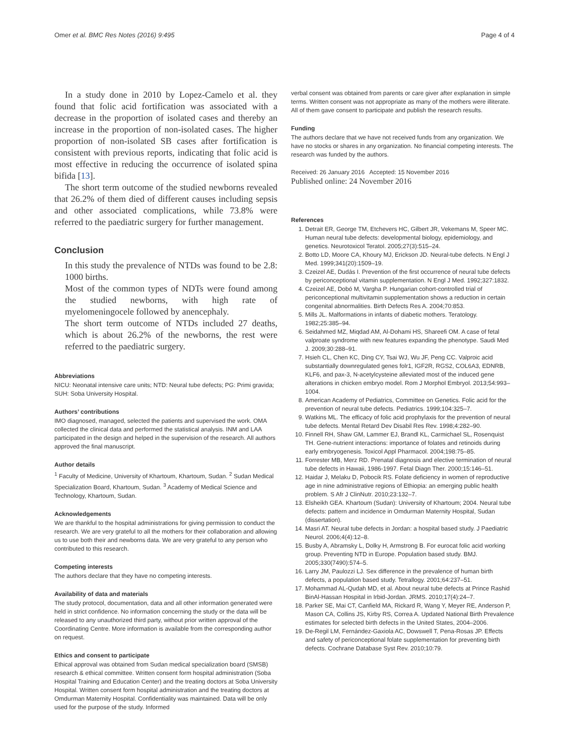Omer et al. BMC Res Notes (2016) 9:495 Page 4 of 4
In a study done in 2010 by Lopez-Camelo et al. they found that folic acid fortification was associated with a decrease in the proportion of isolated cases and thereby an increase in the proportion of non-isolated cases. The higher proportion of non-isolated SB cases after fortification is consistent with previous reports, indicating that folic acid is most effective in reducing the occurrence of isolated spina bifida [13].
The short term outcome of the studied newborns revealed that 26.2% of them died of different causes including sepsis and other associated complications, while 73.8% were referred to the paediatric surgery for further management.
Conclusion
In this study the prevalence of NTDs was found to be 2.8: 1000 births.
Most of the common types of NDTs were found among the studied newborns, with high rate of myelomeningocele followed by anencephaly.
The short term outcome of NTDs included 27 deaths, which is about 26.2% of the newborns, the rest were referred to the paediatric surgery.
Abbreviations
NICU: Neonatal intensive care units; NTD: Neural tube defects; PG: Primi gravida; SUH: Soba University Hospital.
Authors’ contributions
IMO diagnosed, managed, selected the patients and supervised the work. OMA collected the clinical data and performed the statistical analysis. INM and LAA participated in the design and helped in the supervision of the research. All authors approved the final manuscript.
Author details
<sup>1</sup> Faculty of Medicine, University of Khartoum, Khartoum, Sudan. <sup>2</sup> Sudan Medical Specialization Board, Khartoum, Sudan. <sup>3</sup> Academy of Medical Science and Technology, Khartoum, Sudan.
Acknowledgements
We are thankful to the hospital administrations for giving permission to conduct the research. We are very grateful to all the mothers for their collaboration and allowing us to use both their and newborns data. We are very grateful to any person who contributed to this research.
Competing interests
The authors declare that they have no competing interests.
Availability of data and materials
The study protocol, documentation, data and all other information generated were held in strict confidence. No information concerning the study or the data will be released to any unauthorized third party, without prior written approval of the Coordinating Centre. More information is available from the corresponding author on request.
Ethics and consent to participate
Ethical approval was obtained from Sudan medical specialization board (SMSB) research & ethical committee. Written consent form hospital administration (Soba Hospital Training and Education Center) and the treating doctors at Soba University Hospital. Written consent form hospital administration and the treating doctors at Omdurman Maternity Hospital. Confidentiality was maintained. Data will be only used for the purpose of the study. Informed
verbal consent was obtained from parents or care giver after explanation in simple terms. Written consent was not appropriate as many of the mothers were illiterate. All of them gave consent to participate and publish the research results.
Funding
The authors declare that we have not received funds from any organization. We have no stocks or shares in any organization. No financial competing interests. The research was funded by the authors.
Received: 26 January 2016 Accepted: 15 November 2016
Published online: 24 November 2016
References
1. Detrait ER, George TM, Etchevers HC, Gilbert JR, Vekemans M, Speer MC. Human neural tube defects: developmental biology, epidemiology, and genetics. Neurotoxicol Teratol. 2005;27(3):515–24.
2. Botto LD, Moore CA, Khoury MJ, Erickson JD. Neural-tube defects. N Engl J Med. 1999;341(20):1509–19.
3. Czeizel AE, Dudás I. Prevention of the first occurrence of neural tube defects by periconceptional vitamin supplementation. N Engl J Med. 1992;327:1832.
4. Czeizel AE, Dobó M, Vargha P. Hungarian cohort-controlled trial of periconceptional multivitamin supplementation shows a reduction in certain congenital abnormalities. Birth Defects Res A. 2004;70:853.
5. Mills JL. Malformations in infants of diabetic mothers. Teratology. 1982;25:385–94.
6. Seidahmed MZ, Miqdad AM, Al-Dohami HS, Shareefi OM. A case of fetal valproate syndrome with new features expanding the phenotype. Saudi Med J. 2009;30:288–91.
7. Hsieh CL, Chen KC, Ding CY, Tsai WJ, Wu JF, Peng CC. Valproic acid substantially downregulated genes folr1, IGF2R, RGS2, COL6A3, EDNRB, KLF6, and pax-3, N-acetylcysteine alleviated most of the induced gene alterations in chicken embryo model. Rom J Morphol Embryol. 2013;54:993–1004.
8. American Academy of Pediatrics, Committee on Genetics. Folic acid for the prevention of neural tube defects. Pediatrics. 1999;104:325–7.
9. Watkins ML. The efficacy of folic acid prophylaxis for the prevention of neural tube defects. Mental Retard Dev Disabil Res Rev. 1998;4:282–90.
10. Finnell RH, Shaw GM, Lammer EJ, Brandl KL, Carmichael SL, Rosenquist TH. Gene-nutrient interactions: importance of folates and retinoids during early embryogenesis. Toxicol Appl Pharmacol. 2004;198:75–85.
11. Forrester MB, Merz RD. Prenatal diagnosis and elective termination of neural tube defects in Hawaii, 1986-1997. Fetal Diagn Ther. 2000;15:146–51.
12. Haidar J, Melaku D, Pobocik RS. Folate deficiency in women of reproductive age in nine administrative regions of Ethiopia: an emerging public health problem. S Afr J ClinNutr. 2010;23:132–7.
13. Elsheikh GEA. Khartoum (Sudan): University of Khartoum; 2004. Neural tube defects: pattern and incidence in Omdurman Maternity Hospital, Sudan (dissertation).
14. Masri AT. Neural tube defects in Jordan: a hospital based study. J Paediatric Neurol. 2006;4(4):12–8.
15. Busby A, Abramsky L, Dolky H, Armstrong B. For eurocat folic acid working group. Preventing NTD in Europe. Population based study. BMJ. 2005;330(7490):574–5.
16. Larry JM, Paulozzi LJ. Sex difference in the prevalence of human birth defects, a population based study. Tetrallogy. 2001;64:237–51.
17. Mohammad AL-Qudah MD, et al. About neural tube defects at Prince Rashid BinAl-Hassan Hospital in Irbid-Jordan. JRMS. 2010;17(4):24–7.
18. Parker SE, Mai CT, Canfield MA, Rickard R, Wang Y, Meyer RE, Anderson P, Mason CA, Collins JS, Kirby RS, Correa A. Updated National Birth Prevalence estimates for selected birth defects in the United States, 2004–2006.
19. De-Regil LM, Fernández-Gaxiola AC, Dowswell T, Pena-Rosas JP. Effects and safety of periconceptional folate supplementation for preventing birth defects. Cochrane Database Syst Rev. 2010;10:79.